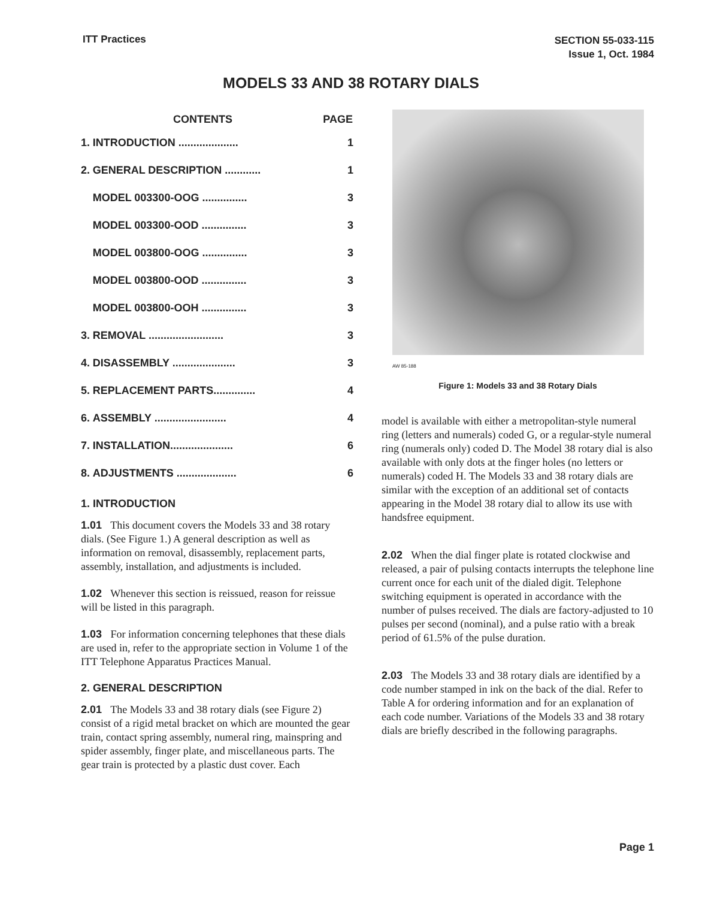ITT Practices
SECTION 55-033-115
Issue 1, Oct. 1984
MODELS 33 AND 38 ROTARY DIALS
| | CONTENTS | PAGE |
| --- | --- | --- |
| 1. | INTRODUCTION .................... | 1 |
| 2. | GENERAL DESCRIPTION ............ | 1 |
| | MODEL 003300-OOG ............... | 3 |
| | MODEL 003300-OOD ............... | 3 |
| | MODEL 003800-OOG ............... | 3 |
| | MODEL 003800-OOD ............... | 3 |
| | MODEL 003800-OOH ............... | 3 |
| 3. | REMOVAL ......................... | 3 |
| 4. | DISASSEMBLY ..................... | 3 |
| 5. | REPLACEMENT PARTS.............. | 4 |
| 6. | ASSEMBLY ........................ | 4 |
| 7. | INSTALLATION..................... | 6 |
| 8. | ADJUSTMENTS .................... | 6 |
1. INTRODUCTION
1.01 This document covers the Models 33 and 38 rotary dials. (See Figure 1.) A general description as well as information on removal, disassembly, replacement parts, assembly, installation, and adjustments is included.
1.02 Whenever this section is reissued, reason for reissue will be listed in this paragraph.
1.03 For information concerning telephones that these dials are used in, refer to the appropriate section in Volume 1 of the ITT Telephone Apparatus Practices Manual.
2. GENERAL DESCRIPTION
2.01 The Models 33 and 38 rotary dials (see Figure 2) consist of a rigid metal bracket on which are mounted the gear train, contact spring assembly, numeral ring, mainspring and spider assembly, finger plate, and miscellaneous parts. The gear train is protected by a plastic dust cover. Each
AW 85-188
Figure 1: Models 33 and 38 Rotary Dials
model is available with either a metropolitan-style numeral ring (letters and numerals) coded G, or a regular-style numeral ring (numerals only) coded D. The Model 38 rotary dial is also available with only dots at the finger holes (no letters or numerals) coded H. The Models 33 and 38 rotary dials are similar with the exception of an additional set of contacts appearing in the Model 38 rotary dial to allow its use with handsfree equipment.
2.02 When the dial finger plate is rotated clockwise and released, a pair of pulsing contacts interrupts the telephone line current once for each unit of the dialed digit. Telephone switching equipment is operated in accordance with the number of pulses received. The dials are factory-adjusted to 10 pulses per second (nominal), and a pulse ratio with a break period of 61.5% of the pulse duration.
2.03 The Models 33 and 38 rotary dials are identified by a code number stamped in ink on the back of the dial. Refer to Table A for ordering information and for an explanation of each code number. Variations of the Models 33 and 38 rotary dials are briefly described in the following paragraphs.
Page 1